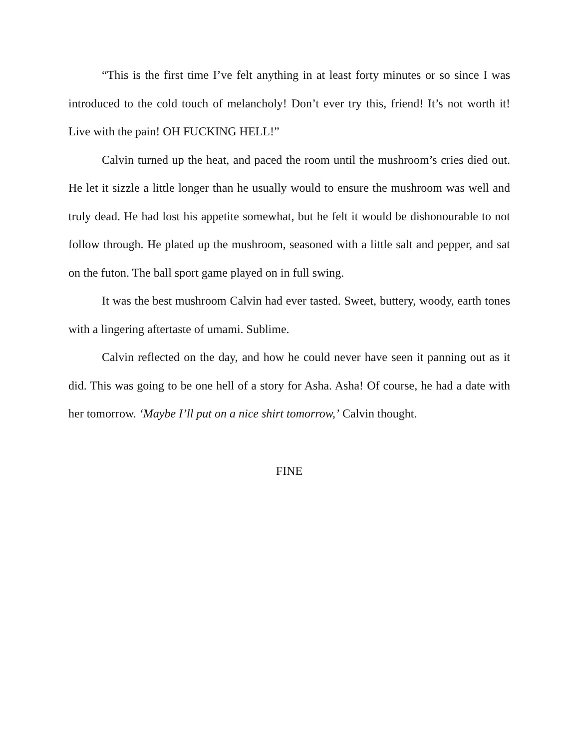“This is the first time I’ve felt anything in at least forty minutes or so since I was introduced to the cold touch of melancholy! Don’t ever try this, friend! It’s not worth it! Live with the pain! OH FUCKING HELL!”
Calvin turned up the heat, and paced the room until the mushroom’s cries died out. He let it sizzle a little longer than he usually would to ensure the mushroom was well and truly dead. He had lost his appetite somewhat, but he felt it would be dishonourable to not follow through. He plated up the mushroom, seasoned with a little salt and pepper, and sat on the futon. The ball sport game played on in full swing.
It was the best mushroom Calvin had ever tasted. Sweet, buttery, woody, earth tones with a lingering aftertaste of umami. Sublime.
Calvin reflected on the day, and how he could never have seen it panning out as it did. This was going to be one hell of a story for Asha. Asha! Of course, he had a date with her tomorrow. ‘Maybe I’ll put on a nice shirt tomorrow,’ Calvin thought.
FINE